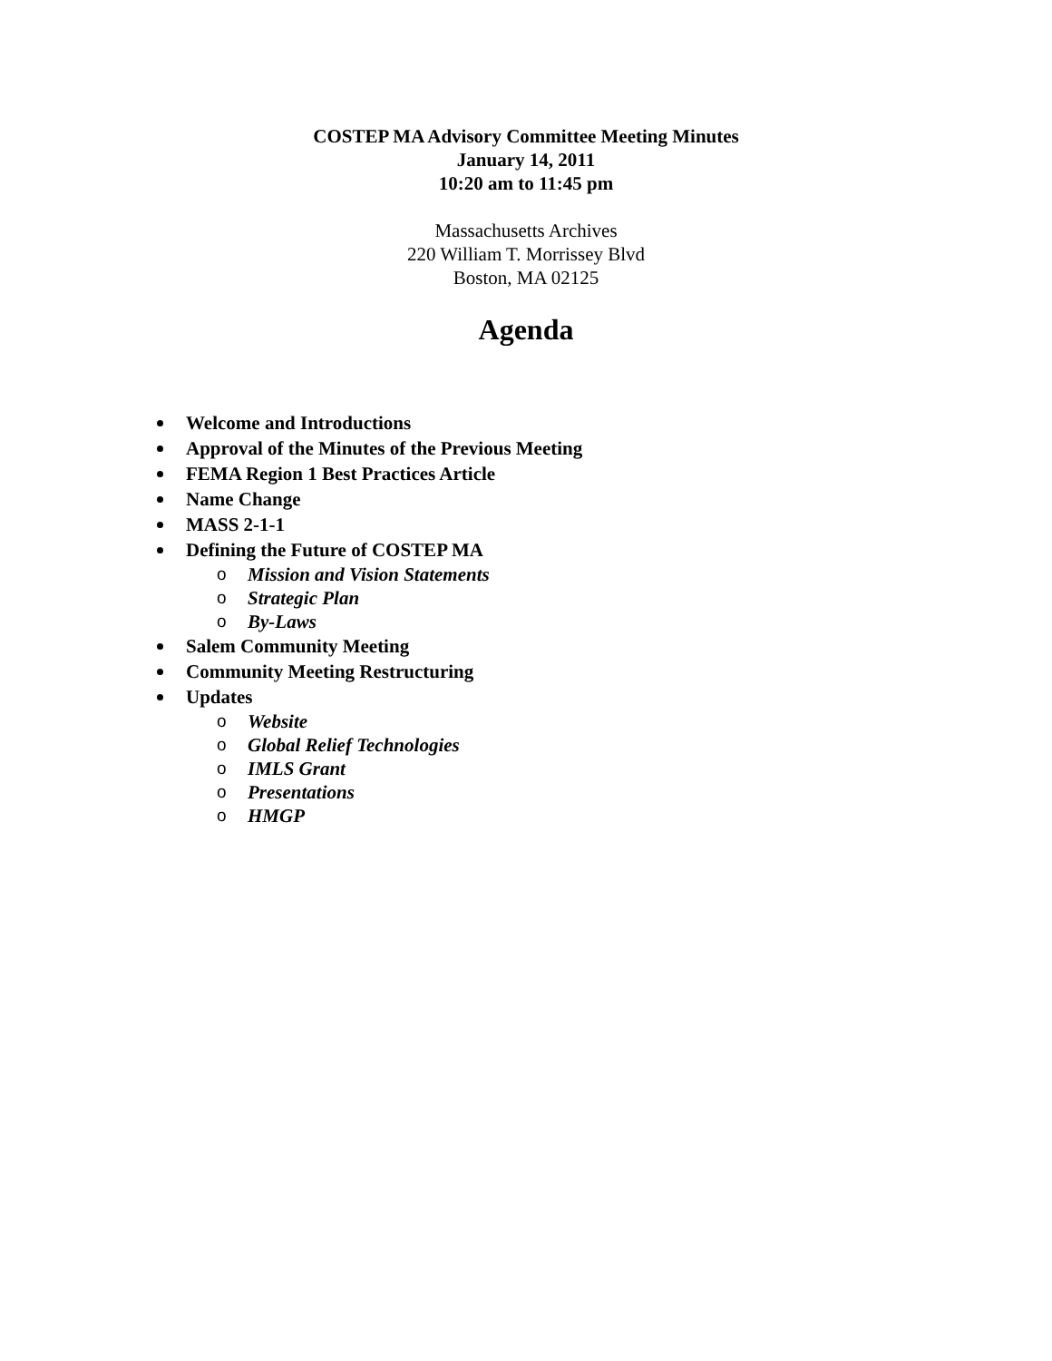COSTEP MA Advisory Committee Meeting Minutes
January 14, 2011
10:20 am to 11:45 pm
Massachusetts Archives
220 William T. Morrissey Blvd
Boston, MA 02125
Agenda
Welcome and Introductions
Approval of the Minutes of the Previous Meeting
FEMA Region 1 Best Practices Article
Name Change
MASS 2-1-1
Defining the Future of COSTEP MA
o Mission and Vision Statements
o Strategic Plan
o By-Laws
Salem Community Meeting
Community Meeting Restructuring
Updates
o Website
o Global Relief Technologies
o IMLS Grant
o Presentations
o HMGP